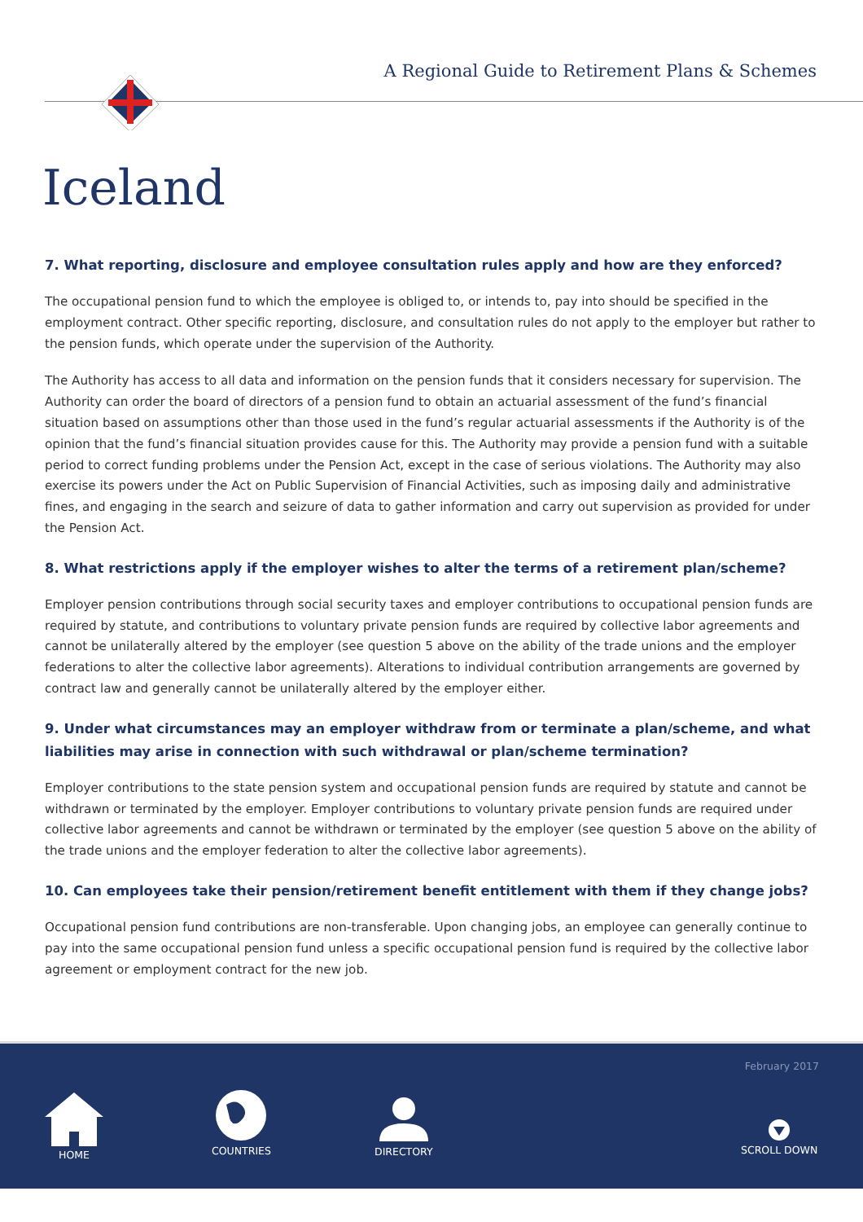A Regional Guide to Retirement Plans & Schemes
Iceland
7. What reporting, disclosure and employee consultation rules apply and how are they enforced?
The occupational pension fund to which the employee is obliged to, or intends to, pay into should be specified in the employment contract. Other specific reporting, disclosure, and consultation rules do not apply to the employer but rather to the pension funds, which operate under the supervision of the Authority.
The Authority has access to all data and information on the pension funds that it considers necessary for supervision. The Authority can order the board of directors of a pension fund to obtain an actuarial assessment of the fund’s financial situation based on assumptions other than those used in the fund’s regular actuarial assessments if the Authority is of the opinion that the fund’s financial situation provides cause for this. The Authority may provide a pension fund with a suitable period to correct funding problems under the Pension Act, except in the case of serious violations. The Authority may also exercise its powers under the Act on Public Supervision of Financial Activities, such as imposing daily and administrative fines, and engaging in the search and seizure of data to gather information and carry out supervision as provided for under the Pension Act.
8. What restrictions apply if the employer wishes to alter the terms of a retirement plan/scheme?
Employer pension contributions through social security taxes and employer contributions to occupational pension funds are required by statute, and contributions to voluntary private pension funds are required by collective labor agreements and cannot be unilaterally altered by the employer (see question 5 above on the ability of the trade unions and the employer federations to alter the collective labor agreements). Alterations to individual contribution arrangements are governed by contract law and generally cannot be unilaterally altered by the employer either.
9. Under what circumstances may an employer withdraw from or terminate a plan/scheme, and what liabilities may arise in connection with such withdrawal or plan/scheme termination?
Employer contributions to the state pension system and occupational pension funds are required by statute and cannot be withdrawn or terminated by the employer. Employer contributions to voluntary private pension funds are required under collective labor agreements and cannot be withdrawn or terminated by the employer (see question 5 above on the ability of the trade unions and the employer federation to alter the collective labor agreements).
10. Can employees take their pension/retirement benefit entitlement with them if they change jobs?
Occupational pension fund contributions are non-transferable. Upon changing jobs, an employee can generally continue to pay into the same occupational pension fund unless a specific occupational pension fund is required by the collective labor agreement or employment contract for the new job.
February 2017
HOME
COUNTRIES
DIRECTORY
SCROLL DOWN